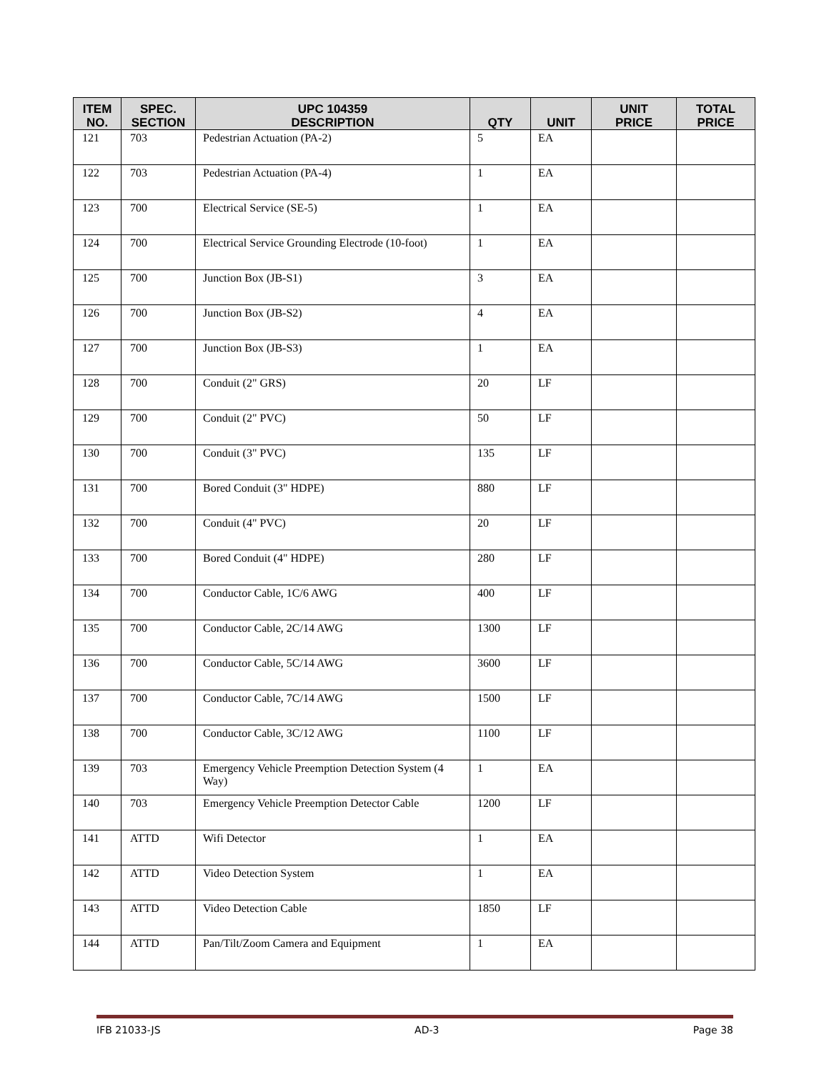| ITEM NO. | SPEC. SECTION | UPC 104359 DESCRIPTION | QTY | UNIT | UNIT PRICE | TOTAL PRICE |
| --- | --- | --- | --- | --- | --- | --- |
| 121 | 703 | Pedestrian Actuation (PA-2) | 5 | EA | | |
| 122 | 703 | Pedestrian Actuation (PA-4) | 1 | EA | | |
| 123 | 700 | Electrical Service (SE-5) | 1 | EA | | |
| 124 | 700 | Electrical Service Grounding Electrode (10-foot) | 1 | EA | | |
| 125 | 700 | Junction Box (JB-S1) | 3 | EA | | |
| 126 | 700 | Junction Box (JB-S2) | 4 | EA | | |
| 127 | 700 | Junction Box (JB-S3) | 1 | EA | | |
| 128 | 700 | Conduit (2" GRS) | 20 | LF | | |
| 129 | 700 | Conduit (2" PVC) | 50 | LF | | |
| 130 | 700 | Conduit (3" PVC) | 135 | LF | | |
| 131 | 700 | Bored Conduit (3" HDPE) | 880 | LF | | |
| 132 | 700 | Conduit (4" PVC) | 20 | LF | | |
| 133 | 700 | Bored Conduit (4" HDPE) | 280 | LF | | |
| 134 | 700 | Conductor Cable, 1C/6 AWG | 400 | LF | | |
| 135 | 700 | Conductor Cable, 2C/14 AWG | 1300 | LF | | |
| 136 | 700 | Conductor Cable, 5C/14 AWG | 3600 | LF | | |
| 137 | 700 | Conductor Cable, 7C/14 AWG | 1500 | LF | | |
| 138 | 700 | Conductor Cable, 3C/12 AWG | 1100 | LF | | |
| 139 | 703 | Emergency Vehicle Preemption Detection System (4 Way) | 1 | EA | | |
| 140 | 703 | Emergency Vehicle Preemption Detector Cable | 1200 | LF | | |
| 141 | ATTD | Wifi Detector | 1 | EA | | |
| 142 | ATTD | Video Detection System | 1 | EA | | |
| 143 | ATTD | Video Detection Cable | 1850 | LF | | |
| 144 | ATTD | Pan/Tilt/Zoom Camera and Equipment | 1 | EA | | |
IFB 21033-JS AD-3 Page 38